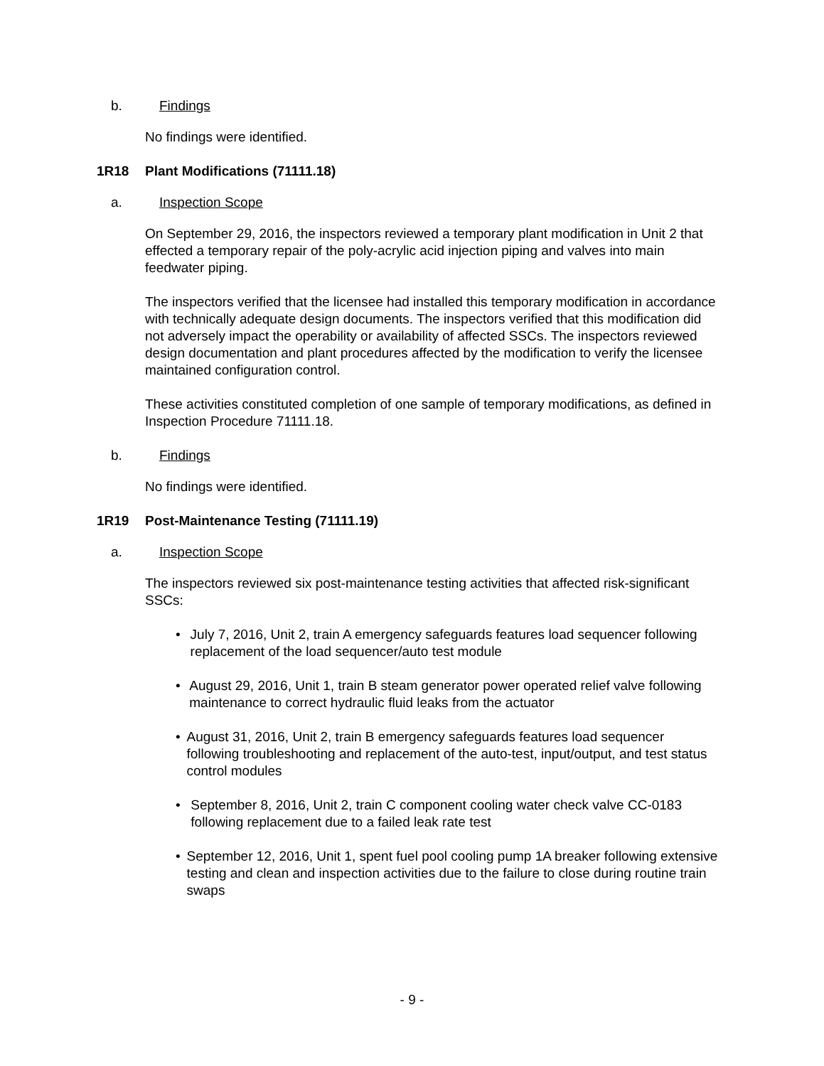b. Findings
No findings were identified.
1R18 Plant Modifications (71111.18)
a. Inspection Scope
On September 29, 2016, the inspectors reviewed a temporary plant modification in Unit 2 that effected a temporary repair of the poly-acrylic acid injection piping and valves into main feedwater piping.
The inspectors verified that the licensee had installed this temporary modification in accordance with technically adequate design documents. The inspectors verified that this modification did not adversely impact the operability or availability of affected SSCs. The inspectors reviewed design documentation and plant procedures affected by the modification to verify the licensee maintained configuration control.
These activities constituted completion of one sample of temporary modifications, as defined in Inspection Procedure 71111.18.
b. Findings
No findings were identified.
1R19 Post-Maintenance Testing (71111.19)
a. Inspection Scope
The inspectors reviewed six post-maintenance testing activities that affected risk-significant SSCs:
• July 7, 2016, Unit 2, train A emergency safeguards features load sequencer following replacement of the load sequencer/auto test module
• August 29, 2016, Unit 1, train B steam generator power operated relief valve following maintenance to correct hydraulic fluid leaks from the actuator
• August 31, 2016, Unit 2, train B emergency safeguards features load sequencer following troubleshooting and replacement of the auto-test, input/output, and test status control modules
• September 8, 2016, Unit 2, train C component cooling water check valve CC-0183 following replacement due to a failed leak rate test
• September 12, 2016, Unit 1, spent fuel pool cooling pump 1A breaker following extensive testing and clean and inspection activities due to the failure to close during routine train swaps
- 9 -